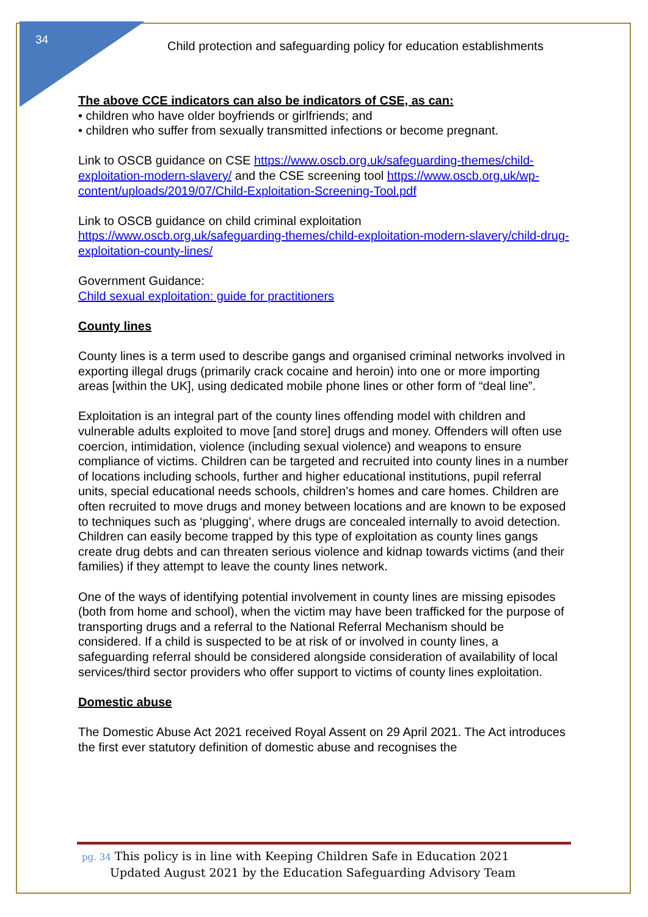34
Child protection and safeguarding policy for education establishments
The above CCE indicators can also be indicators of CSE, as can:
• children who have older boyfriends or girlfriends; and
• children who suffer from sexually transmitted infections or become pregnant.
Link to OSCB guidance on CSE https://www.oscb.org.uk/safeguarding-themes/child-exploitation-modern-slavery/ and the CSE screening tool https://www.oscb.org.uk/wp-content/uploads/2019/07/Child-Exploitation-Screening-Tool.pdf
Link to OSCB guidance on child criminal exploitation
https://www.oscb.org.uk/safeguarding-themes/child-exploitation-modern-slavery/child-drug-exploitation-county-lines/
Government Guidance:
Child sexual exploitation: guide for practitioners
County lines
County lines is a term used to describe gangs and organised criminal networks involved in exporting illegal drugs (primarily crack cocaine and heroin) into one or more importing areas [within the UK], using dedicated mobile phone lines or other form of “deal line”.
Exploitation is an integral part of the county lines offending model with children and vulnerable adults exploited to move [and store] drugs and money. Offenders will often use coercion, intimidation, violence (including sexual violence) and weapons to ensure compliance of victims. Children can be targeted and recruited into county lines in a number of locations including schools, further and higher educational institutions, pupil referral units, special educational needs schools, children’s homes and care homes. Children are often recruited to move drugs and money between locations and are known to be exposed to techniques such as ‘plugging’, where drugs are concealed internally to avoid detection. Children can easily become trapped by this type of exploitation as county lines gangs create drug debts and can threaten serious violence and kidnap towards victims (and their families) if they attempt to leave the county lines network.
One of the ways of identifying potential involvement in county lines are missing episodes (both from home and school), when the victim may have been trafficked for the purpose of transporting drugs and a referral to the National Referral Mechanism should be considered. If a child is suspected to be at risk of or involved in county lines, a safeguarding referral should be considered alongside consideration of availability of local services/third sector providers who offer support to victims of county lines exploitation.
Domestic abuse
The Domestic Abuse Act 2021 received Royal Assent on 29 April 2021. The Act introduces the first ever statutory definition of domestic abuse and recognises the
pg. 34 This policy is in line with Keeping Children Safe in Education 2021
Updated August 2021 by the Education Safeguarding Advisory Team